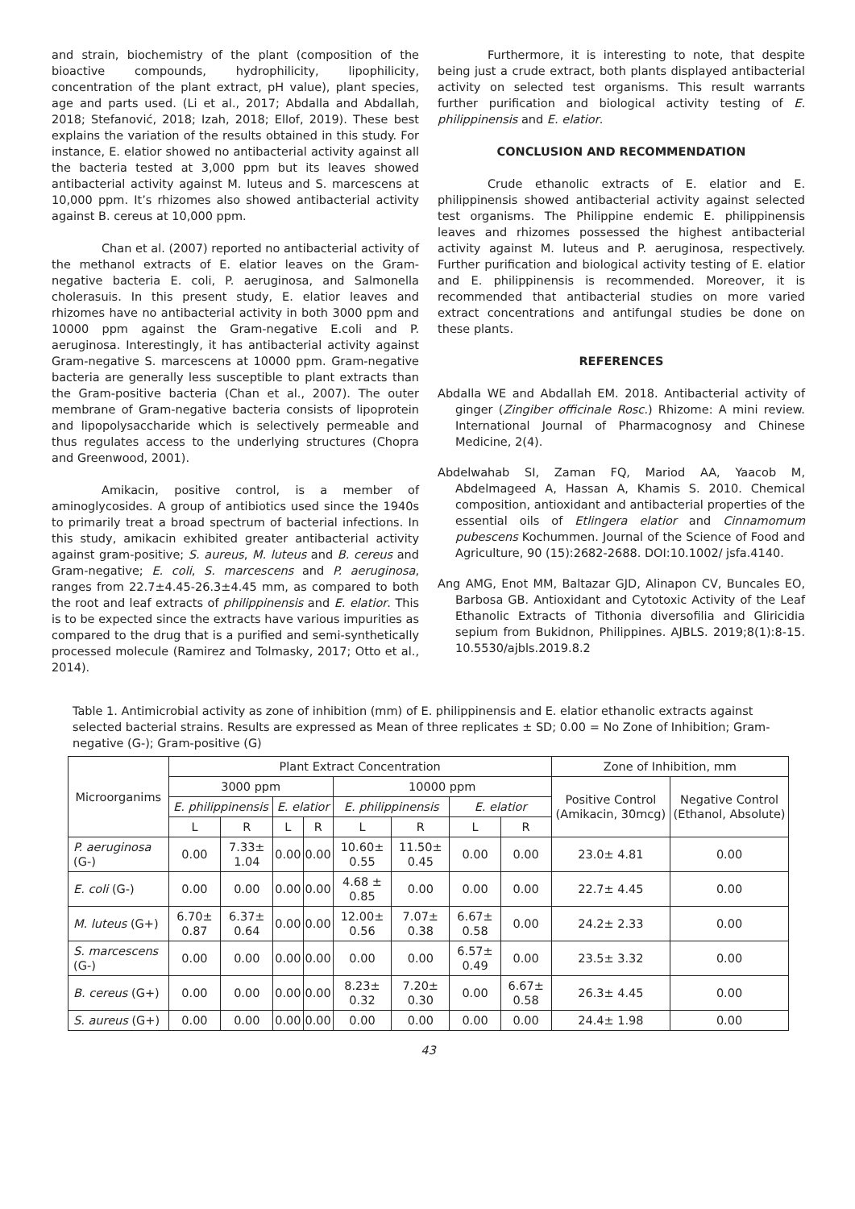and strain, biochemistry of the plant (composition of the bioactive compounds, hydrophilicity, lipophilicity, concentration of the plant extract, pH value), plant species, age and parts used. (Li et al., 2017; Abdalla and Abdallah, 2018; Stefanović, 2018; Izah, 2018; Ellof, 2019). These best explains the variation of the results obtained in this study. For instance, E. elatior showed no antibacterial activity against all the bacteria tested at 3,000 ppm but its leaves showed antibacterial activity against M. luteus and S. marcescens at 10,000 ppm. It’s rhizomes also showed antibacterial activity against B. cereus at 10,000 ppm.
Chan et al. (2007) reported no antibacterial activity of the methanol extracts of E. elatior leaves on the Gram-negative bacteria E. coli, P. aeruginosa, and Salmonella cholerasuis. In this present study, E. elatior leaves and rhizomes have no antibacterial activity in both 3000 ppm and 10000 ppm against the Gram-negative E.coli and P. aeruginosa. Interestingly, it has antibacterial activity against Gram-negative S. marcescens at 10000 ppm. Gram-negative bacteria are generally less susceptible to plant extracts than the Gram-positive bacteria (Chan et al., 2007). The outer membrane of Gram-negative bacteria consists of lipoprotein and lipopolysaccharide which is selectively permeable and thus regulates access to the underlying structures (Chopra and Greenwood, 2001).
Amikacin, positive control, is a member of aminoglycosides. A group of antibiotics used since the 1940s to primarily treat a broad spectrum of bacterial infections. In this study, amikacin exhibited greater antibacterial activity against gram-positive; S. aureus, M. luteus and B. cereus and Gram-negative; E. coli, S. marcescens and P. aeruginosa, ranges from 22.7±4.45-26.3±4.45 mm, as compared to both the root and leaf extracts of philippinensis and E. elatior. This is to be expected since the extracts have various impurities as compared to the drug that is a purified and semi-synthetically processed molecule (Ramirez and Tolmasky, 2017; Otto et al., 2014).
Furthermore, it is interesting to note, that despite being just a crude extract, both plants displayed antibacterial activity on selected test organisms. This result warrants further purification and biological activity testing of E. philippinensis and E. elatior.
CONCLUSION AND RECOMMENDATION
Crude ethanolic extracts of E. elatior and E. philippinensis showed antibacterial activity against selected test organisms. The Philippine endemic E. philippinensis leaves and rhizomes possessed the highest antibacterial activity against M. luteus and P. aeruginosa, respectively. Further purification and biological activity testing of E. elatior and E. philippinensis is recommended. Moreover, it is recommended that antibacterial studies on more varied extract concentrations and antifungal studies be done on these plants.
REFERENCES
Abdalla WE and Abdallah EM. 2018. Antibacterial activity of ginger (Zingiber officinale Rosc.) Rhizome: A mini review. International Journal of Pharmacognosy and Chinese Medicine, 2(4).
Abdelwahab SI, Zaman FQ, Mariod AA, Yaacob M, Abdelmageed A, Hassan A, Khamis S. 2010. Chemical composition, antioxidant and antibacterial properties of the essential oils of Etlingera elatior and Cinnamomum pubescens Kochummen. Journal of the Science of Food and Agriculture, 90 (15):2682-2688. DOI:10.1002/ jsfa.4140.
Ang AMG, Enot MM, Baltazar GJD, Alinapon CV, Buncales EO, Barbosa GB. Antioxidant and Cytotoxic Activity of the Leaf Ethanolic Extracts of Tithonia diversofilia and Gliricidia sepium from Bukidnon, Philippines. AJBLS. 2019;8(1):8-15. 10.5530/ajbls.2019.8.2
Table 1. Antimicrobial activity as zone of inhibition (mm) of E. philippinensis and E. elatior ethanolic extracts against selected bacterial strains. Results are expressed as Mean of three replicates ± SD; 0.00 = No Zone of Inhibition; Gram-negative (G-); Gram-positive (G)
| Microorganims | Plant Extract Concentration | | | | | | | | Zone of Inhibition, mm | |
| --- | --- | --- | --- | --- | --- | --- | --- | --- | --- | --- |
| | 3000 ppm | | | | 10000 ppm | | | | Positive Control (Amikacin, 30mcg) | Negative Control (Ethanol, Absolute) |
| | E. philippinensis | | E. elatior | | E. philippinensis | | E. elatior | | | |
| | L | R | L | R | L | R | L | R | | |
| P. aeruginosa (G-) | 0.00 | 7.33± 1.04 | 0.00 | 0.00 | 10.60± 0.55 | 11.50± 0.45 | 0.00 | 0.00 | 23.0± 4.81 | 0.00 |
| E. coli (G-) | 0.00 | 0.00 | 0.00 | 0.00 | 4.68 ± 0.85 | 0.00 | 0.00 | 0.00 | 22.7± 4.45 | 0.00 |
| M. luteus (G+) | 6.70± 0.87 | 6.37± 0.64 | 0.00 | 0.00 | 12.00± 0.56 | 7.07± 0.38 | 6.67± 0.58 | 0.00 | 24.2± 2.33 | 0.00 |
| S. marcescens (G-) | 0.00 | 0.00 | 0.00 | 0.00 | 0.00 | 0.00 | 6.57± 0.49 | 0.00 | 23.5± 3.32 | 0.00 |
| B. cereus (G+) | 0.00 | 0.00 | 0.00 | 0.00 | 8.23± 0.32 | 7.20± 0.30 | 0.00 | 6.67± 0.58 | 26.3± 4.45 | 0.00 |
| S. aureus (G+) | 0.00 | 0.00 | 0.00 | 0.00 | 0.00 | 0.00 | 0.00 | 0.00 | 24.4± 1.98 | 0.00 |
43